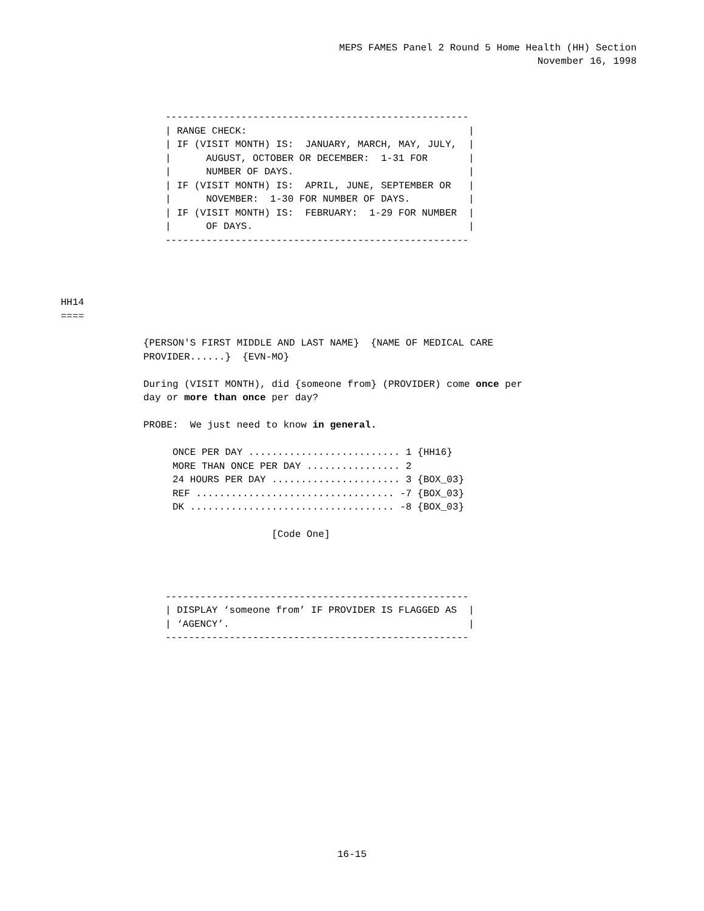MEPS FAMES Panel 2 Round 5 Home Health (HH) Section
November 16, 1998
----------------------------------------------------
| RANGE CHECK:                                      |
| IF (VISIT MONTH) IS:  JANUARY, MARCH, MAY, JULY,  |
|      AUGUST, OCTOBER OR DECEMBER:  1-31 FOR       |
|      NUMBER OF DAYS.                              |
| IF (VISIT MONTH) IS:  APRIL, JUNE, SEPTEMBER OR   |
|      NOVEMBER:  1-30 FOR NUMBER OF DAYS.          |
| IF (VISIT MONTH) IS:  FEBRUARY:  1-29 FOR NUMBER  |
|      OF DAYS.                                     |
----------------------------------------------------
HH14
====
{PERSON'S FIRST MIDDLE AND LAST NAME}  {NAME OF MEDICAL CARE
PROVIDER......}  {EVN-MO}

During (VISIT MONTH), did {someone from} (PROVIDER) come once per
day or more than once per day?

PROBE:  We just need to know in general.

     ONCE PER DAY .......................... 1 {HH16}
     MORE THAN ONCE PER DAY ................ 2
     24 HOURS PER DAY ...................... 3 {BOX_03}
     REF .................................. -7 {BOX_03}
     DK ................................... -8 {BOX_03}

                      [Code One]
----------------------------------------------------
| DISPLAY ‘someone from’ IF PROVIDER IS FLAGGED AS  |
| ‘AGENCY’.                                         |
----------------------------------------------------
16-15